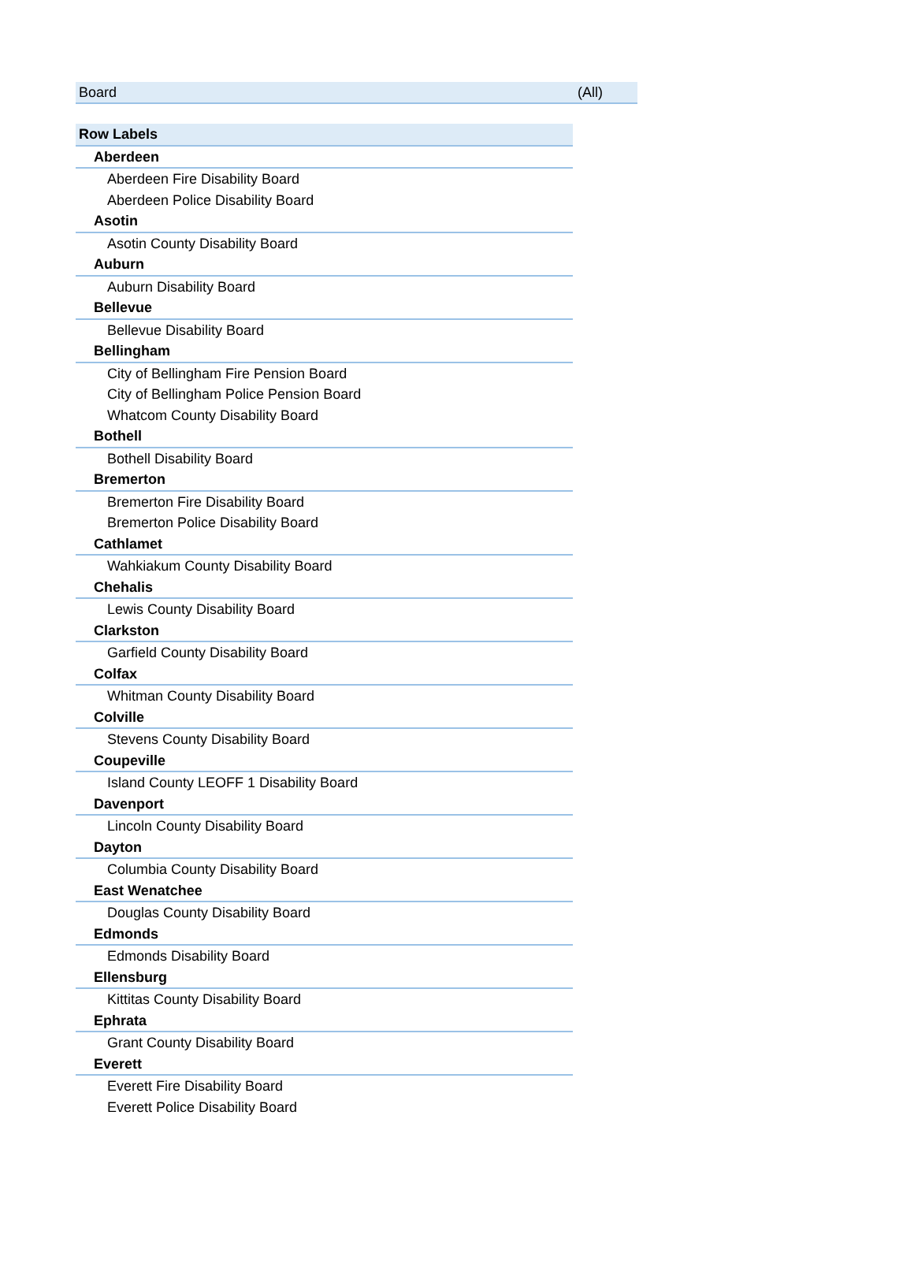| Board | (All) |
| Row Labels |
| Aberdeen |
| Aberdeen Fire Disability Board |
| Aberdeen Police Disability Board |
| Asotin |
| Asotin County Disability Board |
| Auburn |
| Auburn Disability Board |
| Bellevue |
| Bellevue Disability Board |
| Bellingham |
| City of Bellingham Fire Pension Board |
| City of Bellingham Police Pension Board |
| Whatcom County Disability Board |
| Bothell |
| Bothell Disability Board |
| Bremerton |
| Bremerton Fire Disability Board |
| Bremerton Police Disability Board |
| Cathlamet |
| Wahkiakum County Disability Board |
| Chehalis |
| Lewis County Disability Board |
| Clarkston |
| Garfield County Disability Board |
| Colfax |
| Whitman County Disability Board |
| Colville |
| Stevens County Disability Board |
| Coupeville |
| Island County LEOFF 1 Disability Board |
| Davenport |
| Lincoln County Disability Board |
| Dayton |
| Columbia County Disability Board |
| East Wenatchee |
| Douglas County Disability Board |
| Edmonds |
| Edmonds Disability Board |
| Ellensburg |
| Kittitas County Disability Board |
| Ephrata |
| Grant County Disability Board |
| Everett |
| Everett Fire Disability Board |
| Everett Police Disability Board |